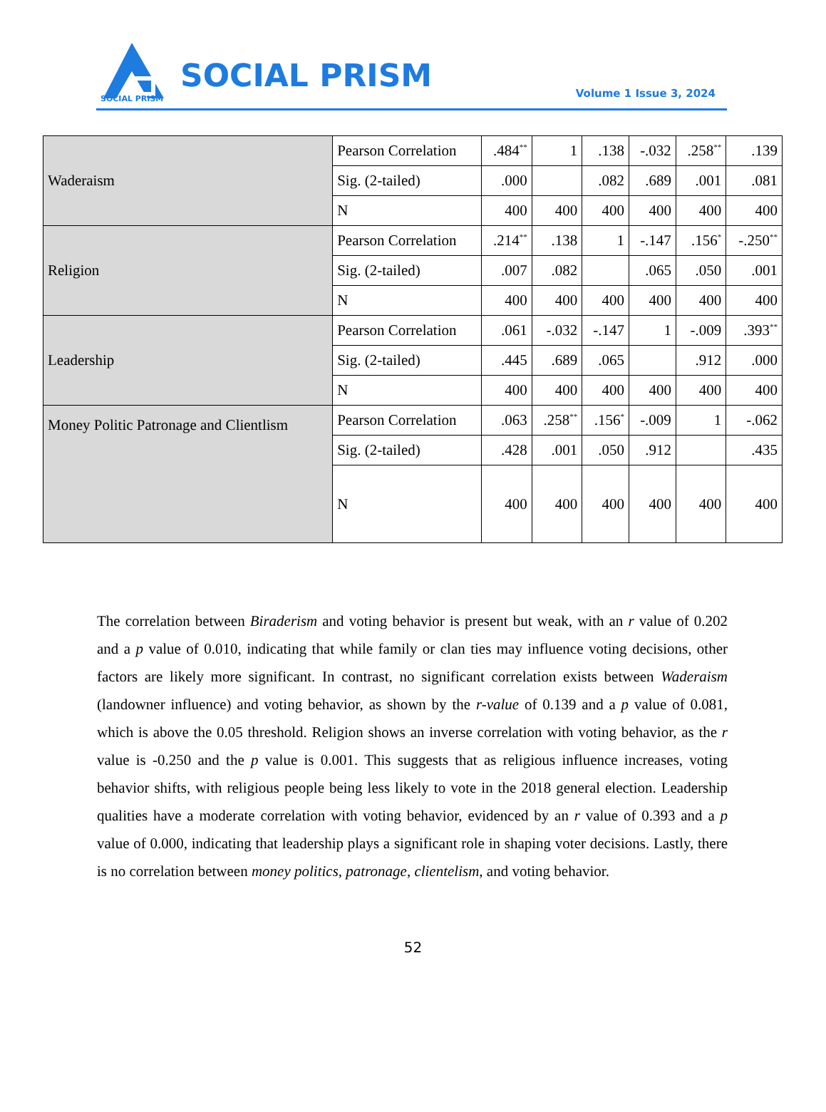SOCIAL PRISM
SOCIAL PRISM Volume 1 Issue 3, 2024
| Waderaism | Pearson Correlation | .484<sup>**</sup> | 1 | .138 | -.032 | .258<sup>**</sup> | .139 |
| | Sig. (2-tailed) | .000 | | .082 | .689 | .001 | .081 |
| | N | 400 | 400 | 400 | 400 | 400 | 400 |
| Religion | Pearson Correlation | .214<sup>**</sup> | .138 | 1 | -.147 | .156<sup>*</sup> | -.250<sup>**</sup> |
| | Sig. (2-tailed) | .007 | .082 | | .065 | .050 | .001 |
| | N | 400 | 400 | 400 | 400 | 400 | 400 |
| Leadership | Pearson Correlation | .061 | -.032 | -.147 | 1 | -.009 | .393<sup>**</sup> |
| | Sig. (2-tailed) | .445 | .689 | .065 | | .912 | .000 |
| | N | 400 | 400 | 400 | 400 | 400 | 400 |
| Money Politic Patronage and Clientlism | Pearson Correlation | .063 | .258<sup>**</sup> | .156<sup>*</sup> | -.009 | 1 | -.062 |
| | Sig. (2-tailed) | .428 | .001 | .050 | .912 | | .435 |
| | N | 400 | 400 | 400 | 400 | 400 | 400 |
The correlation between Biraderism and voting behavior is present but weak, with an r value of 0.202 and a p value of 0.010, indicating that while family or clan ties may influence voting decisions, other factors are likely more significant. In contrast, no significant correlation exists between Waderaism (landowner influence) and voting behavior, as shown by the r-value of 0.139 and a p value of 0.081, which is above the 0.05 threshold. Religion shows an inverse correlation with voting behavior, as the r value is -0.250 and the p value is 0.001. This suggests that as religious influence increases, voting behavior shifts, with religious people being less likely to vote in the 2018 general election. Leadership qualities have a moderate correlation with voting behavior, evidenced by an r value of 0.393 and a p value of 0.000, indicating that leadership plays a significant role in shaping voter decisions. Lastly, there is no correlation between money politics, patronage, clientelism, and voting behavior.
52